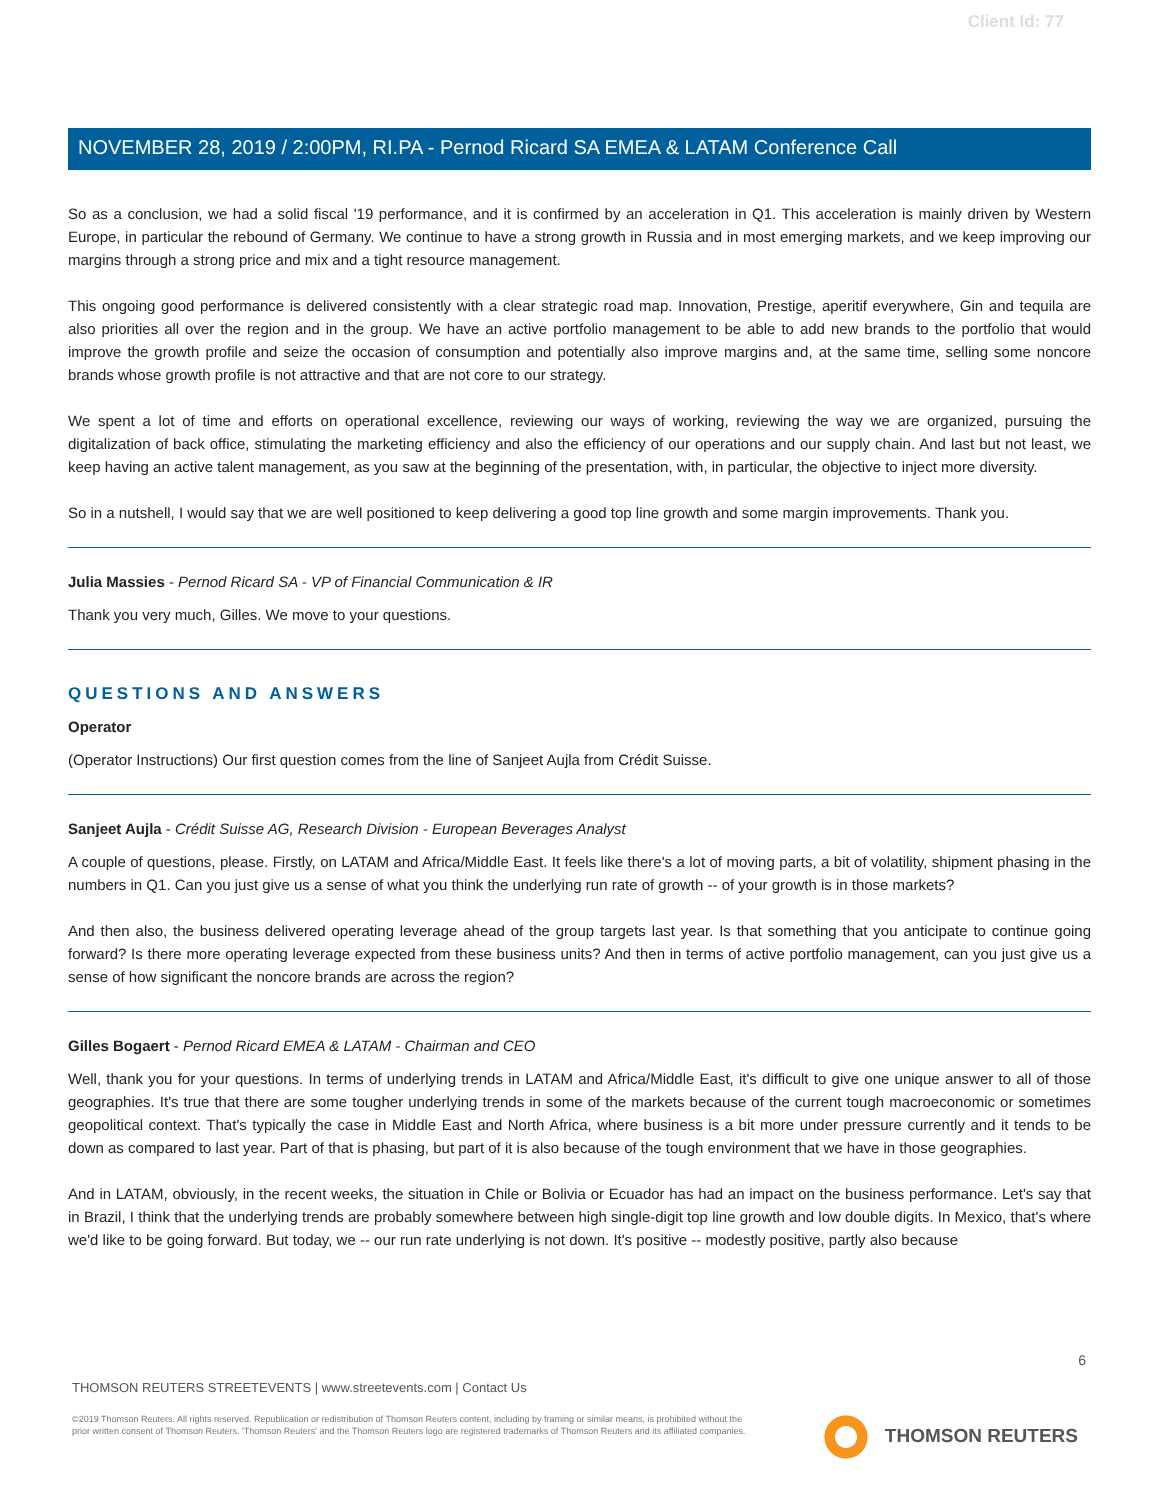Client Id: 77
NOVEMBER 28, 2019 / 2:00PM, RI.PA - Pernod Ricard SA EMEA & LATAM Conference Call
So as a conclusion, we had a solid fiscal '19 performance, and it is confirmed by an acceleration in Q1. This acceleration is mainly driven by Western Europe, in particular the rebound of Germany. We continue to have a strong growth in Russia and in most emerging markets, and we keep improving our margins through a strong price and mix and a tight resource management.
This ongoing good performance is delivered consistently with a clear strategic road map. Innovation, Prestige, aperitif everywhere, Gin and tequila are also priorities all over the region and in the group. We have an active portfolio management to be able to add new brands to the portfolio that would improve the growth profile and seize the occasion of consumption and potentially also improve margins and, at the same time, selling some noncore brands whose growth profile is not attractive and that are not core to our strategy.
We spent a lot of time and efforts on operational excellence, reviewing our ways of working, reviewing the way we are organized, pursuing the digitalization of back office, stimulating the marketing efficiency and also the efficiency of our operations and our supply chain. And last but not least, we keep having an active talent management, as you saw at the beginning of the presentation, with, in particular, the objective to inject more diversity.
So in a nutshell, I would say that we are well positioned to keep delivering a good top line growth and some margin improvements. Thank you.
Julia Massies - Pernod Ricard SA - VP of Financial Communication & IR
Thank you very much, Gilles. We move to your questions.
QUESTIONS AND ANSWERS
Operator
(Operator Instructions) Our first question comes from the line of Sanjeet Aujla from Crédit Suisse.
Sanjeet Aujla - Crédit Suisse AG, Research Division - European Beverages Analyst
A couple of questions, please. Firstly, on LATAM and Africa/Middle East. It feels like there's a lot of moving parts, a bit of volatility, shipment phasing in the numbers in Q1. Can you just give us a sense of what you think the underlying run rate of growth -- of your growth is in those markets?
And then also, the business delivered operating leverage ahead of the group targets last year. Is that something that you anticipate to continue going forward? Is there more operating leverage expected from these business units? And then in terms of active portfolio management, can you just give us a sense of how significant the noncore brands are across the region?
Gilles Bogaert - Pernod Ricard EMEA & LATAM - Chairman and CEO
Well, thank you for your questions. In terms of underlying trends in LATAM and Africa/Middle East, it's difficult to give one unique answer to all of those geographies. It's true that there are some tougher underlying trends in some of the markets because of the current tough macroeconomic or sometimes geopolitical context. That's typically the case in Middle East and North Africa, where business is a bit more under pressure currently and it tends to be down as compared to last year. Part of that is phasing, but part of it is also because of the tough environment that we have in those geographies.
And in LATAM, obviously, in the recent weeks, the situation in Chile or Bolivia or Ecuador has had an impact on the business performance. Let's say that in Brazil, I think that the underlying trends are probably somewhere between high single-digit top line growth and low double digits. In Mexico, that's where we'd like to be going forward. But today, we -- our run rate underlying is not down. It's positive -- modestly positive, partly also because
6
THOMSON REUTERS STREETEVENTS | www.streetevents.com | Contact Us
©2019 Thomson Reuters. All rights reserved. Republication or redistribution of Thomson Reuters content, including by framing or similar means, is prohibited without the prior written consent of Thomson Reuters. 'Thomson Reuters' and the Thomson Reuters logo are registered trademarks of Thomson Reuters and its affiliated companies.
THOMSON REUTERS